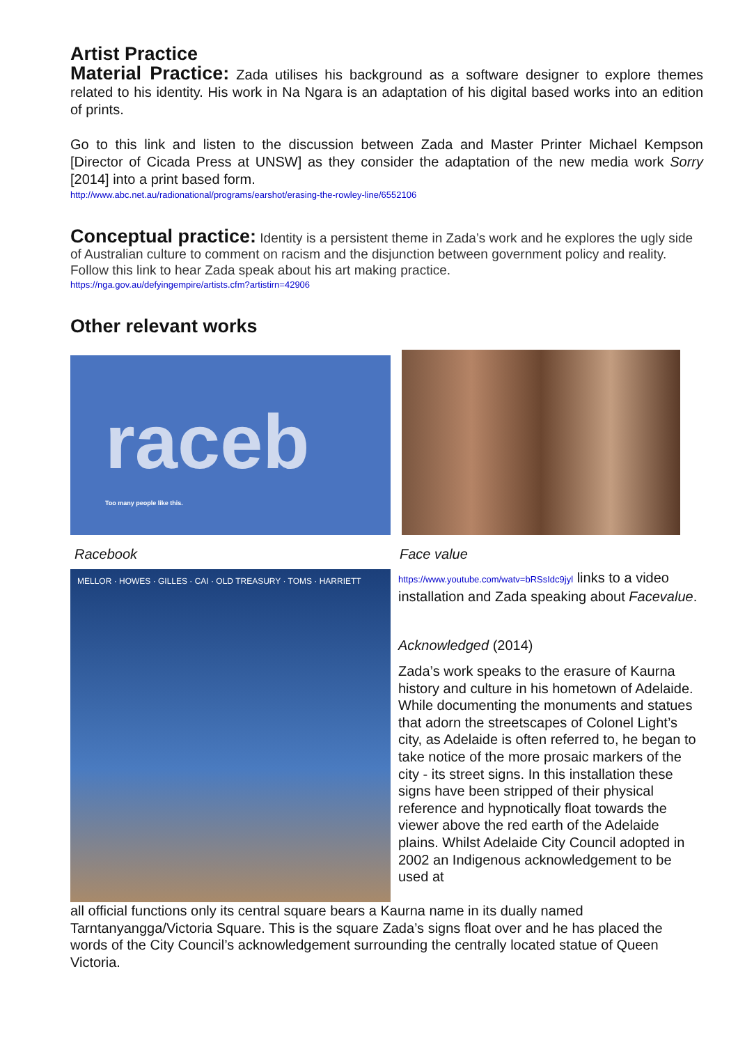Artist Practice
Material Practice: Zada utilises his background as a software designer to explore themes related to his identity. His work in Na Ngara is an adaptation of his digital based works into an edition of prints.
Go to this link and listen to the discussion between Zada and Master Printer Michael Kempson [Director of Cicada Press at UNSW] as they consider the adaptation of the new media work Sorry [2014] into a print based form.
http://www.abc.net.au/radionational/programs/earshot/erasing-the-rowley-line/6552106
Conceptual practice: Identity is a persistent theme in Zada’s work and he explores the ugly side of Australian culture to comment on racism and the disjunction between government policy and reality. Follow this link to hear Zada speak about his art making practice.
https://nga.gov.au/defyingempire/artists.cfm?artistirn=42906
Other relevant works
raceb
Too many people like this.
Racebook
MELLOR · HOWES · GILLES · CAI · OLD TREASURY · TOMS · HARRIETT
Face value
https://www.youtube.com/watv=bRSsIdc9jyl links to a video installation and Zada speaking about Facevalue.
Acknowledged (2014)
Zada’s work speaks to the erasure of Kaurna history and culture in his hometown of Adelaide. While documenting the monuments and statues that adorn the streetscapes of Colonel Light’s city, as Adelaide is often referred to, he began to take notice of the more prosaic markers of the city - its street signs. In this installation these signs have been stripped of their physical reference and hypnotically float towards the viewer above the red earth of the Adelaide plains. Whilst Adelaide City Council adopted in 2002 an Indigenous acknowledgement to be used at
all official functions only its central square bears a Kaurna name in its dually named Tarntanyangga/Victoria Square. This is the square Zada’s signs float over and he has placed the words of the City Council’s acknowledgement surrounding the centrally located statue of Queen Victoria.